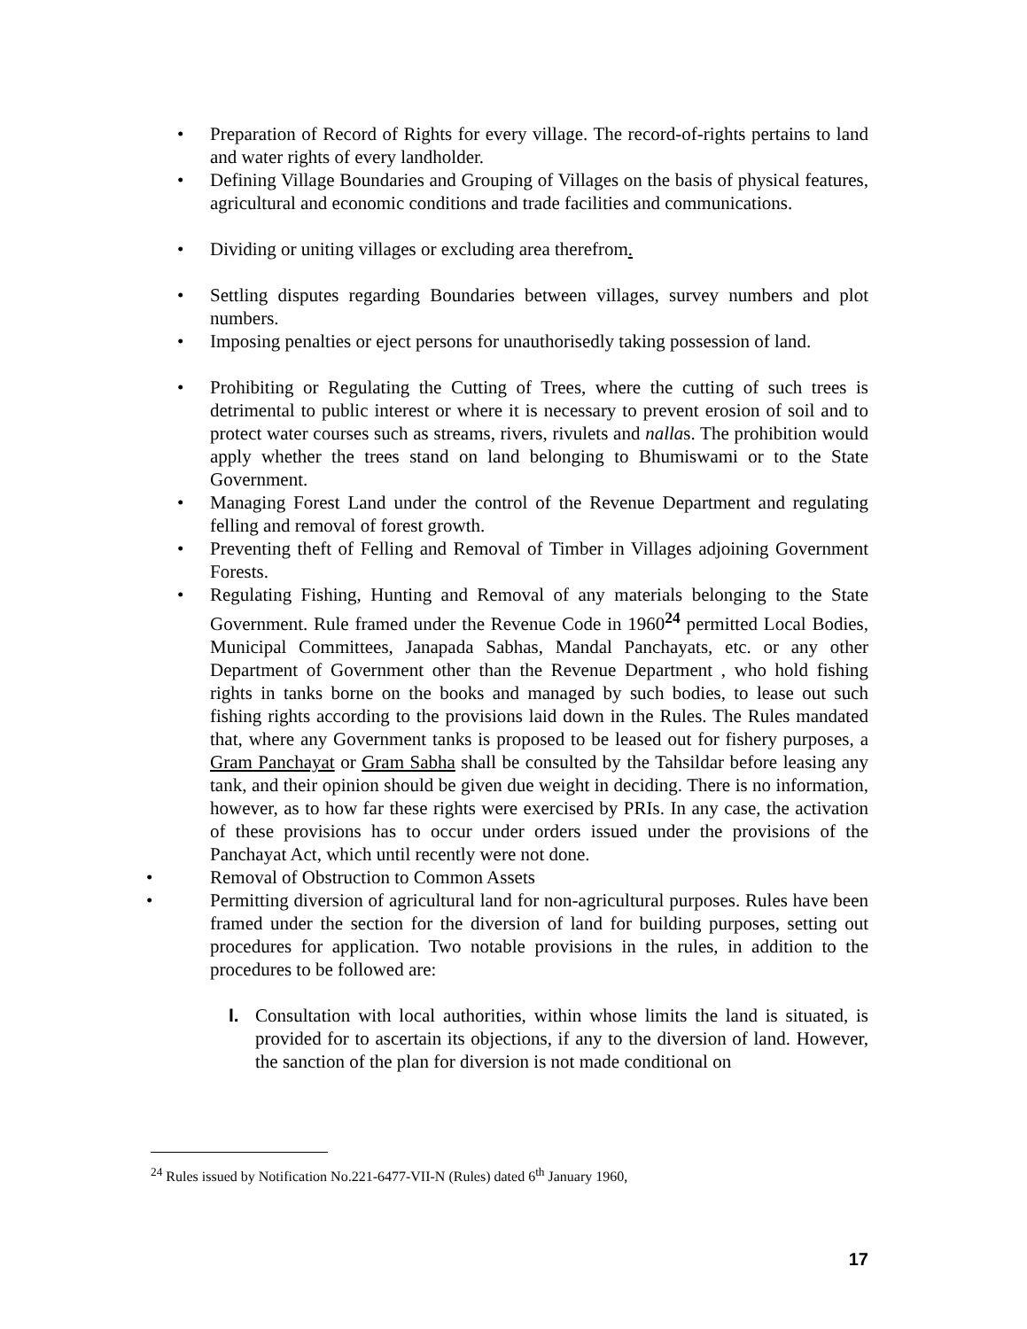• Preparation of Record of Rights for every village. The record-of-rights pertains to land and water rights of every landholder.
• Defining Village Boundaries and Grouping of Villages on the basis of physical features, agricultural and economic conditions and trade facilities and communications.
• Dividing or uniting villages or excluding area therefrom.
• Settling disputes regarding Boundaries between villages, survey numbers and plot numbers.
• Imposing penalties or eject persons for unauthorisedly taking possession of land.
• Prohibiting or Regulating the Cutting of Trees, where the cutting of such trees is detrimental to public interest or where it is necessary to prevent erosion of soil and to protect water courses such as streams, rivers, rivulets and nallas. The prohibition would apply whether the trees stand on land belonging to Bhumiswami or to the State Government.
• Managing Forest Land under the control of the Revenue Department and regulating felling and removal of forest growth.
• Preventing theft of Felling and Removal of Timber in Villages adjoining Government Forests.
• Regulating Fishing, Hunting and Removal of any materials belonging to the State Government. Rule framed under the Revenue Code in 1960<sup>24</sup> permitted Local Bodies, Municipal Committees, Janapada Sabhas, Mandal Panchayats, etc. or any other Department of Government other than the Revenue Department , who hold fishing rights in tanks borne on the books and managed by such bodies, to lease out such fishing rights according to the provisions laid down in the Rules. The Rules mandated that, where any Government tanks is proposed to be leased out for fishery purposes, a Gram Panchayat or Gram Sabha shall be consulted by the Tahsildar before leasing any tank, and their opinion should be given due weight in deciding. There is no information, however, as to how far these rights were exercised by PRIs. In any case, the activation of these provisions has to occur under orders issued under the provisions of the Panchayat Act, which until recently were not done.
• Removal of Obstruction to Common Assets
• Permitting diversion of agricultural land for non-agricultural purposes. Rules have been framed under the section for the diversion of land for building purposes, setting out procedures for application. Two notable provisions in the rules, in addition to the procedures to be followed are:
I. Consultation with local authorities, within whose limits the land is situated, is provided for to ascertain its objections, if any to the diversion of land. However, the sanction of the plan for diversion is not made conditional on
<sup>24</sup> Rules issued by Notification No.221-6477-VII-N (Rules) dated 6<sup>th</sup> January 1960,
17